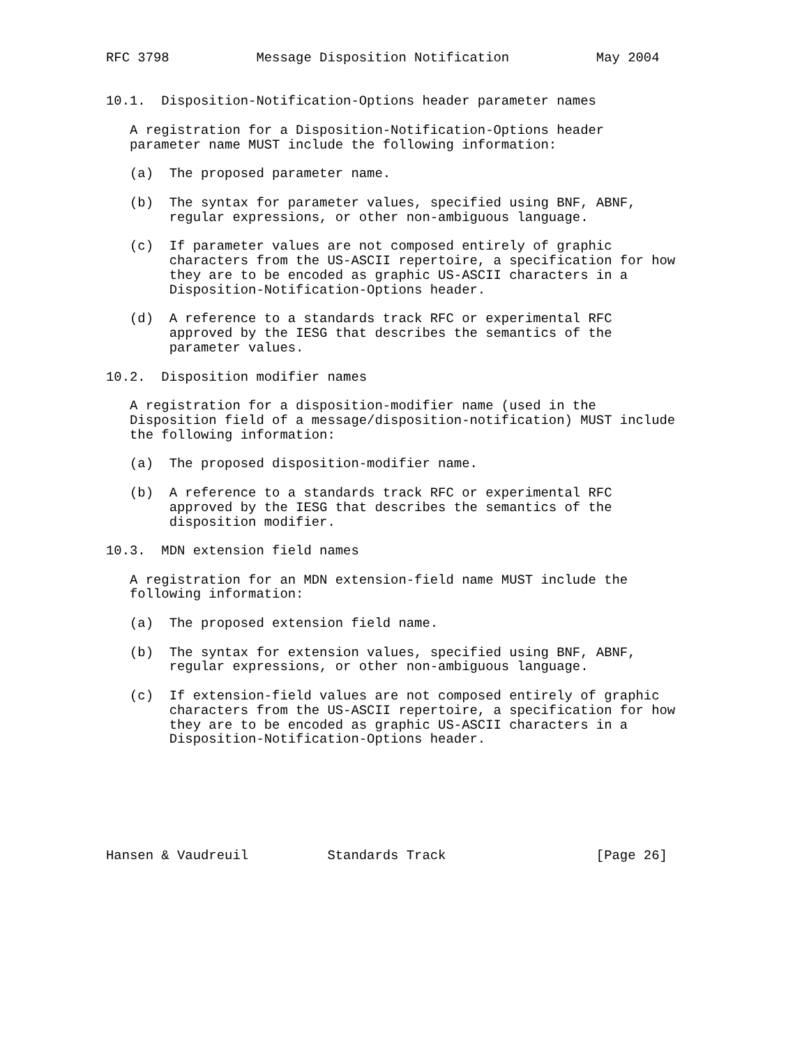RFC 3798           Message Disposition Notification           May 2004


10.1.  Disposition-Notification-Options header parameter names

   A registration for a Disposition-Notification-Options header
   parameter name MUST include the following information:

   (a)  The proposed parameter name.

   (b)  The syntax for parameter values, specified using BNF, ABNF,
        regular expressions, or other non-ambiguous language.

   (c)  If parameter values are not composed entirely of graphic
        characters from the US-ASCII repertoire, a specification for how
        they are to be encoded as graphic US-ASCII characters in a
        Disposition-Notification-Options header.

   (d)  A reference to a standards track RFC or experimental RFC
        approved by the IESG that describes the semantics of the
        parameter values.

10.2.  Disposition modifier names

   A registration for a disposition-modifier name (used in the
   Disposition field of a message/disposition-notification) MUST include
   the following information:

   (a)  The proposed disposition-modifier name.

   (b)  A reference to a standards track RFC or experimental RFC
        approved by the IESG that describes the semantics of the
        disposition modifier.

10.3.  MDN extension field names

   A registration for an MDN extension-field name MUST include the
   following information:

   (a)  The proposed extension field name.

   (b)  The syntax for extension values, specified using BNF, ABNF,
        regular expressions, or other non-ambiguous language.

   (c)  If extension-field values are not composed entirely of graphic
        characters from the US-ASCII repertoire, a specification for how
        they are to be encoded as graphic US-ASCII characters in a
        Disposition-Notification-Options header.







Hansen & Vaudreuil          Standards Track                   [Page 26]